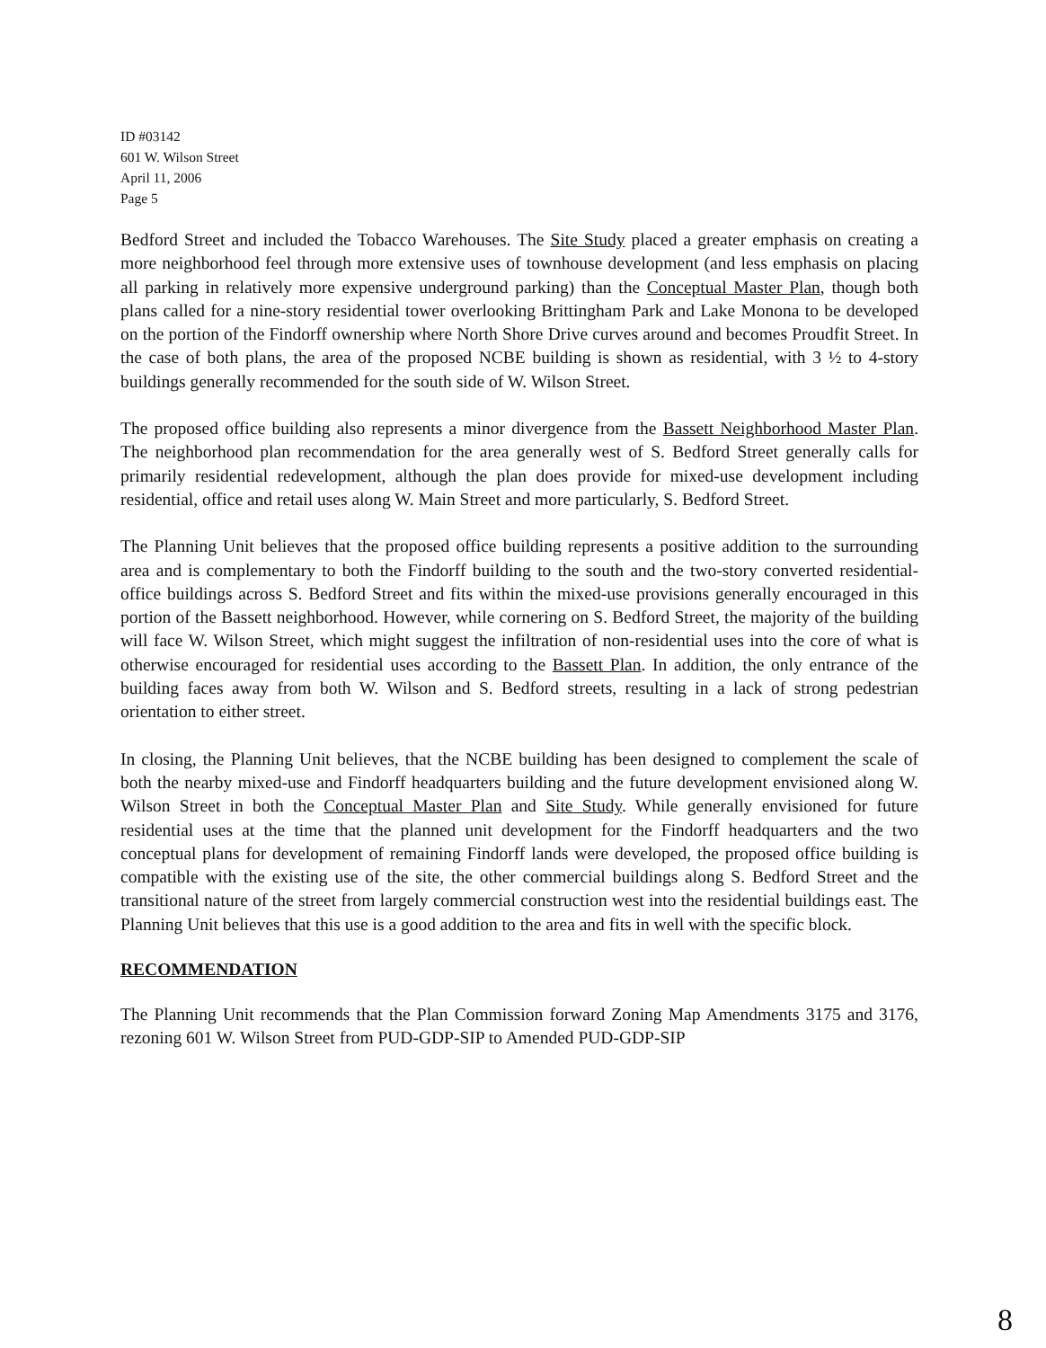ID #03142
601 W. Wilson Street
April 11, 2006
Page 5
Bedford Street and included the Tobacco Warehouses. The Site Study placed a greater emphasis on creating a more neighborhood feel through more extensive uses of townhouse development (and less emphasis on placing all parking in relatively more expensive underground parking) than the Conceptual Master Plan, though both plans called for a nine-story residential tower overlooking Brittingham Park and Lake Monona to be developed on the portion of the Findorff ownership where North Shore Drive curves around and becomes Proudfit Street. In the case of both plans, the area of the proposed NCBE building is shown as residential, with 3 ½ to 4-story buildings generally recommended for the south side of W. Wilson Street.
The proposed office building also represents a minor divergence from the Bassett Neighborhood Master Plan. The neighborhood plan recommendation for the area generally west of S. Bedford Street generally calls for primarily residential redevelopment, although the plan does provide for mixed-use development including residential, office and retail uses along W. Main Street and more particularly, S. Bedford Street.
The Planning Unit believes that the proposed office building represents a positive addition to the surrounding area and is complementary to both the Findorff building to the south and the two-story converted residential-office buildings across S. Bedford Street and fits within the mixed-use provisions generally encouraged in this portion of the Bassett neighborhood. However, while cornering on S. Bedford Street, the majority of the building will face W. Wilson Street, which might suggest the infiltration of non-residential uses into the core of what is otherwise encouraged for residential uses according to the Bassett Plan. In addition, the only entrance of the building faces away from both W. Wilson and S. Bedford streets, resulting in a lack of strong pedestrian orientation to either street.
In closing, the Planning Unit believes, that the NCBE building has been designed to complement the scale of both the nearby mixed-use and Findorff headquarters building and the future development envisioned along W. Wilson Street in both the Conceptual Master Plan and Site Study. While generally envisioned for future residential uses at the time that the planned unit development for the Findorff headquarters and the two conceptual plans for development of remaining Findorff lands were developed, the proposed office building is compatible with the existing use of the site, the other commercial buildings along S. Bedford Street and the transitional nature of the street from largely commercial construction west into the residential buildings east. The Planning Unit believes that this use is a good addition to the area and fits in well with the specific block.
RECOMMENDATION
The Planning Unit recommends that the Plan Commission forward Zoning Map Amendments 3175 and 3176, rezoning 601 W. Wilson Street from PUD-GDP-SIP to Amended PUD-GDP-SIP
8